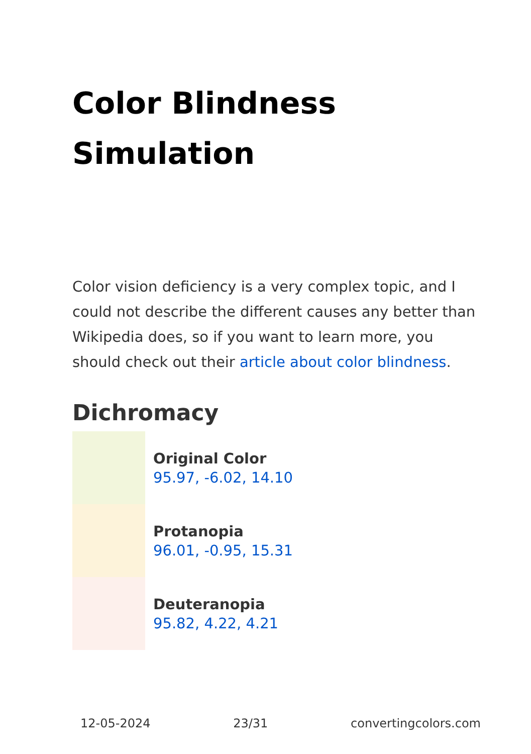Color Blindness Simulation
Color vision deficiency is a very complex topic, and I could not describe the different causes any better than Wikipedia does, so if you want to learn more, you should check out their article about color blindness.
Dichromacy
Original Color
95.97, -6.02, 14.10
Protanopia
96.01, -0.95, 15.31
Deuteranopia
95.82, 4.22, 4.21
12-05-2024 23/31 convertingcolors.com